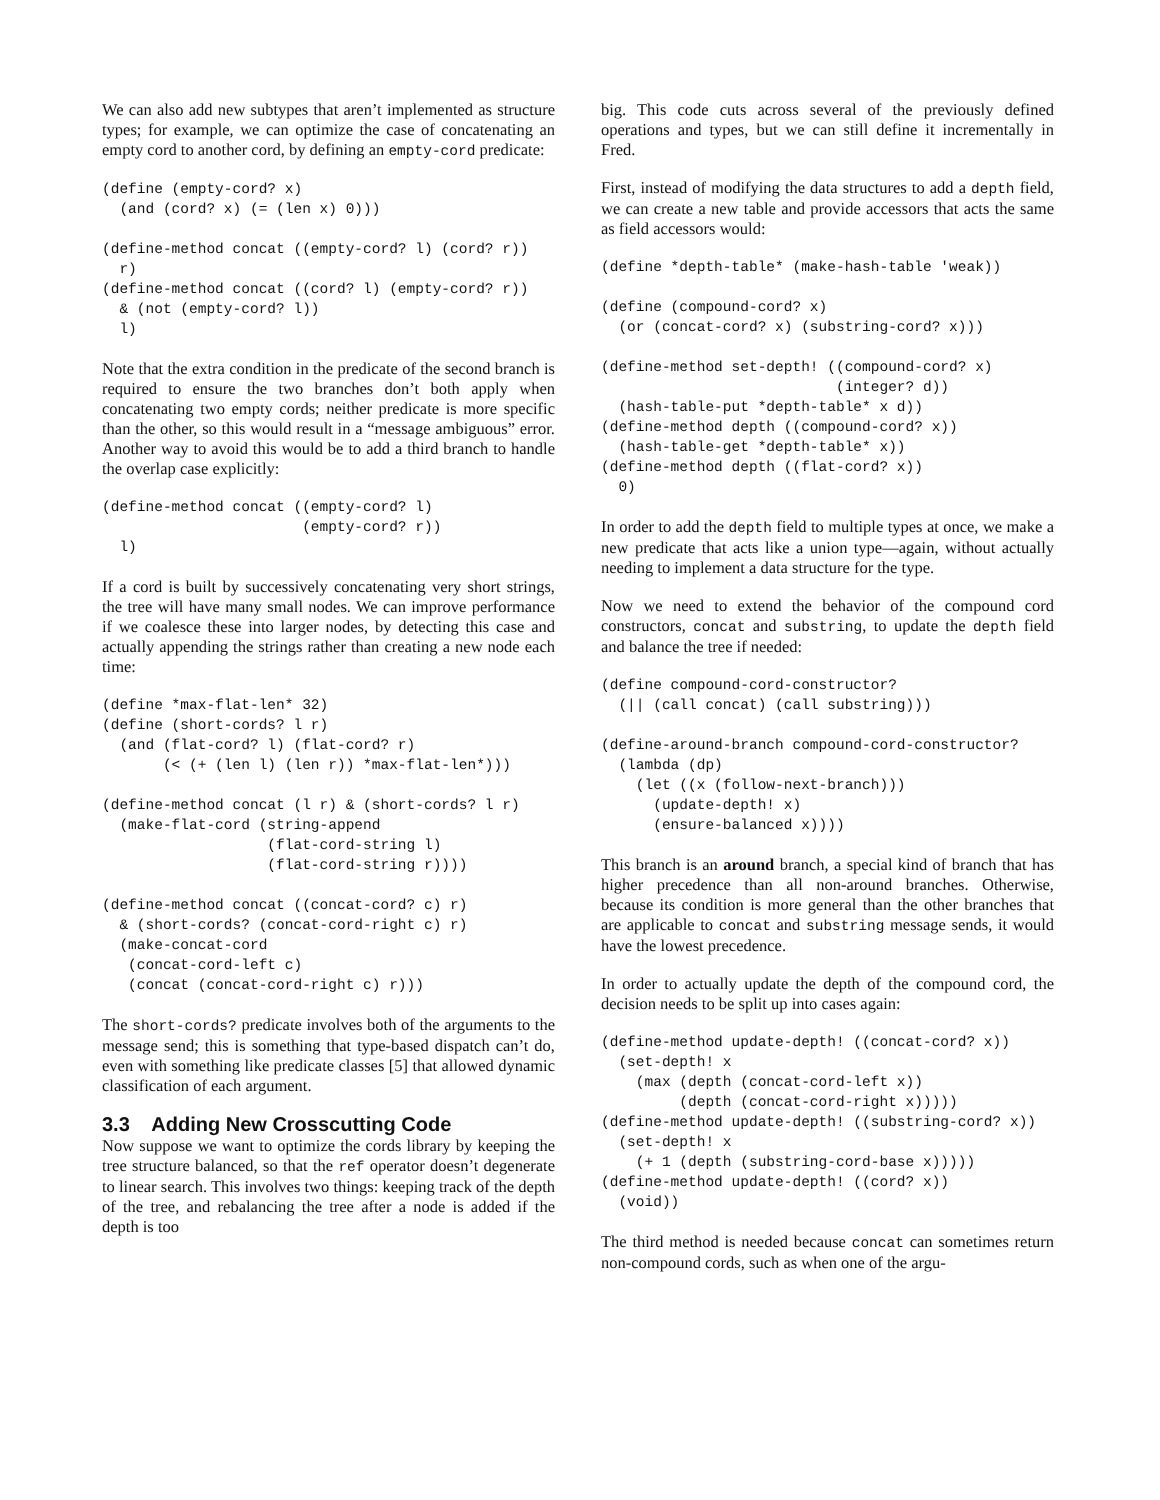We can also add new subtypes that aren’t implemented as structure types; for example, we can optimize the case of concatenating an empty cord to another cord, by defining an empty-cord predicate:
(define (empty-cord? x)
  (and (cord? x) (= (len x) 0)))

(define-method concat ((empty-cord? l) (cord? r))
  r)
(define-method concat ((cord? l) (empty-cord? r))
  & (not (empty-cord? l))
  l)
Note that the extra condition in the predicate of the second branch is required to ensure the two branches don’t both apply when concatenating two empty cords; neither predicate is more specific than the other, so this would result in a “message ambiguous” error. Another way to avoid this would be to add a third branch to handle the overlap case explicitly:
(define-method concat ((empty-cord? l)
                       (empty-cord? r))
  l)
If a cord is built by successively concatenating very short strings, the tree will have many small nodes. We can improve performance if we coalesce these into larger nodes, by detecting this case and actually appending the strings rather than creating a new node each time:
(define *max-flat-len* 32)
(define (short-cords? l r)
  (and (flat-cord? l) (flat-cord? r)
       (< (+ (len l) (len r)) *max-flat-len*)))

(define-method concat (l r) & (short-cords? l r)
  (make-flat-cord (string-append
                   (flat-cord-string l)
                   (flat-cord-string r))))

(define-method concat ((concat-cord? c) r)
  & (short-cords? (concat-cord-right c) r)
  (make-concat-cord
   (concat-cord-left c)
   (concat (concat-cord-right c) r)))
The short-cords? predicate involves both of the arguments to the message send; this is something that type-based dispatch can’t do, even with something like predicate classes [5] that allowed dynamic classification of each argument.
3.3 Adding New Crosscutting Code
Now suppose we want to optimize the cords library by keeping the tree structure balanced, so that the ref operator doesn’t degenerate to linear search. This involves two things: keeping track of the depth of the tree, and rebalancing the tree after a node is added if the depth is too
big. This code cuts across several of the previously defined operations and types, but we can still define it incrementally in Fred.
First, instead of modifying the data structures to add a depth field, we can create a new table and provide accessors that acts the same as field accessors would:
(define *depth-table* (make-hash-table 'weak))

(define (compound-cord? x)
  (or (concat-cord? x) (substring-cord? x)))

(define-method set-depth! ((compound-cord? x)
                           (integer? d))
  (hash-table-put *depth-table* x d))
(define-method depth ((compound-cord? x))
  (hash-table-get *depth-table* x))
(define-method depth ((flat-cord? x))
  0)
In order to add the depth field to multiple types at once, we make a new predicate that acts like a union type—again, without actually needing to implement a data structure for the type.
Now we need to extend the behavior of the compound cord constructors, concat and substring, to update the depth field and balance the tree if needed:
(define compound-cord-constructor?
  (|| (call concat) (call substring)))

(define-around-branch compound-cord-constructor?
  (lambda (dp)
    (let ((x (follow-next-branch)))
      (update-depth! x)
      (ensure-balanced x))))
This branch is an around branch, a special kind of branch that has higher precedence than all non-around branches. Otherwise, because its condition is more general than the other branches that are applicable to concat and substring message sends, it would have the lowest precedence.
In order to actually update the depth of the compound cord, the decision needs to be split up into cases again:
(define-method update-depth! ((concat-cord? x))
  (set-depth! x
    (max (depth (concat-cord-left x))
         (depth (concat-cord-right x)))))
(define-method update-depth! ((substring-cord? x))
  (set-depth! x
    (+ 1 (depth (substring-cord-base x)))))
(define-method update-depth! ((cord? x))
  (void))
The third method is needed because concat can sometimes return non-compound cords, such as when one of the argu-